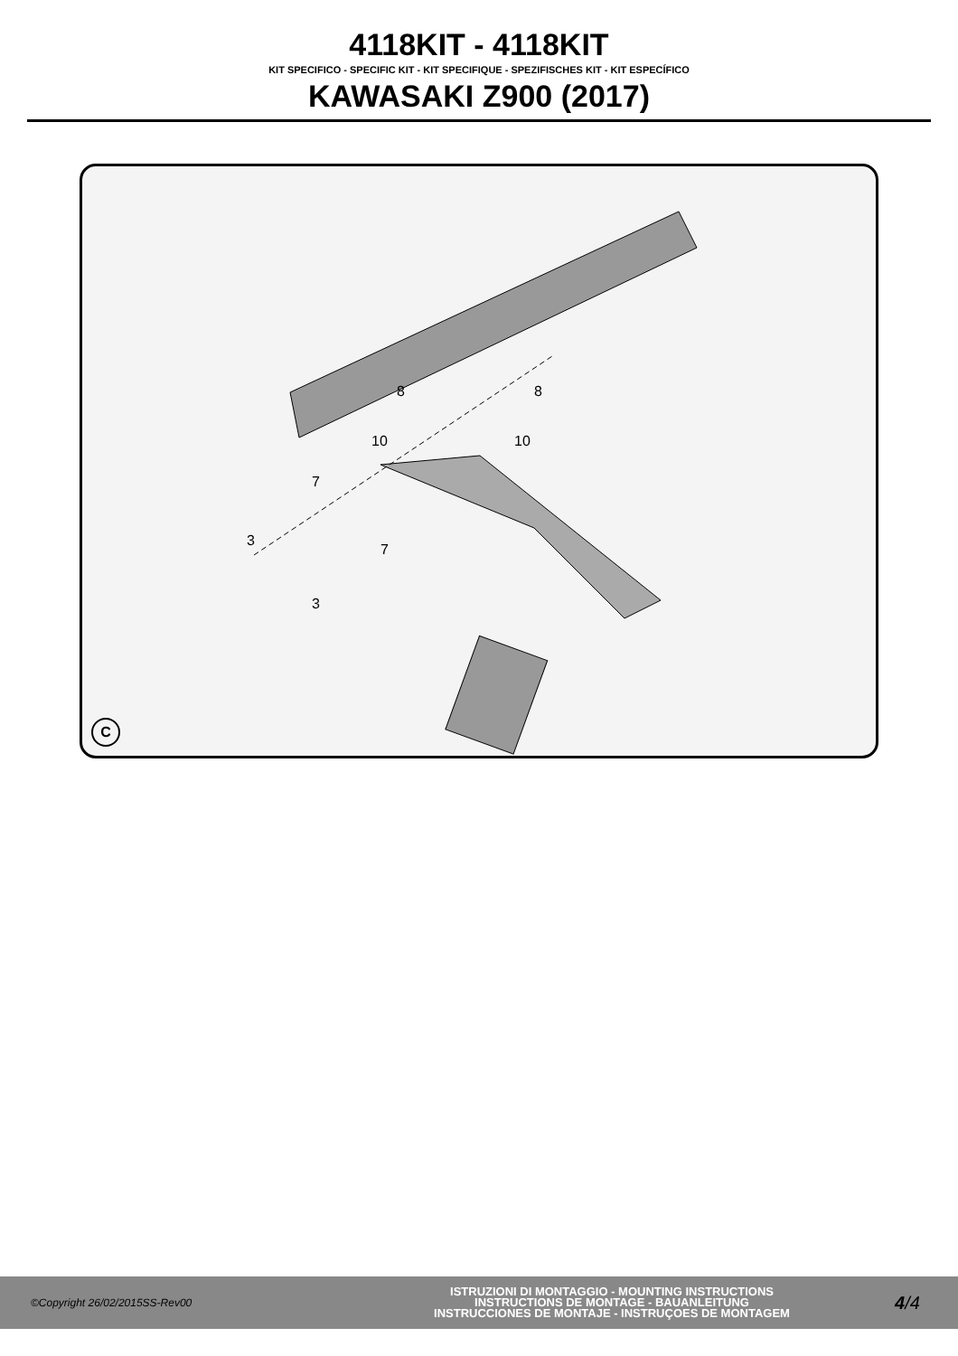4118KIT - 4118KIT
KIT SPECIFICO - SPECIFIC KIT - KIT SPECIFIQUE - SPEZIFISCHES KIT - KIT ESPECÍFICO
KAWASAKI Z900 (2017)
8 8
10 10
7
7
3
3
C
©Copyright 26/02/2015SS-Rev00
ISTRUZIONI DI MONTAGGIO - MOUNTING INSTRUCTIONS
INSTRUCTIONS DE MONTAGE - BAUANLEITUNG
INSTRUCCIONES DE MONTAJE - INSTRUÇOES DE MONTAGEM
4/4